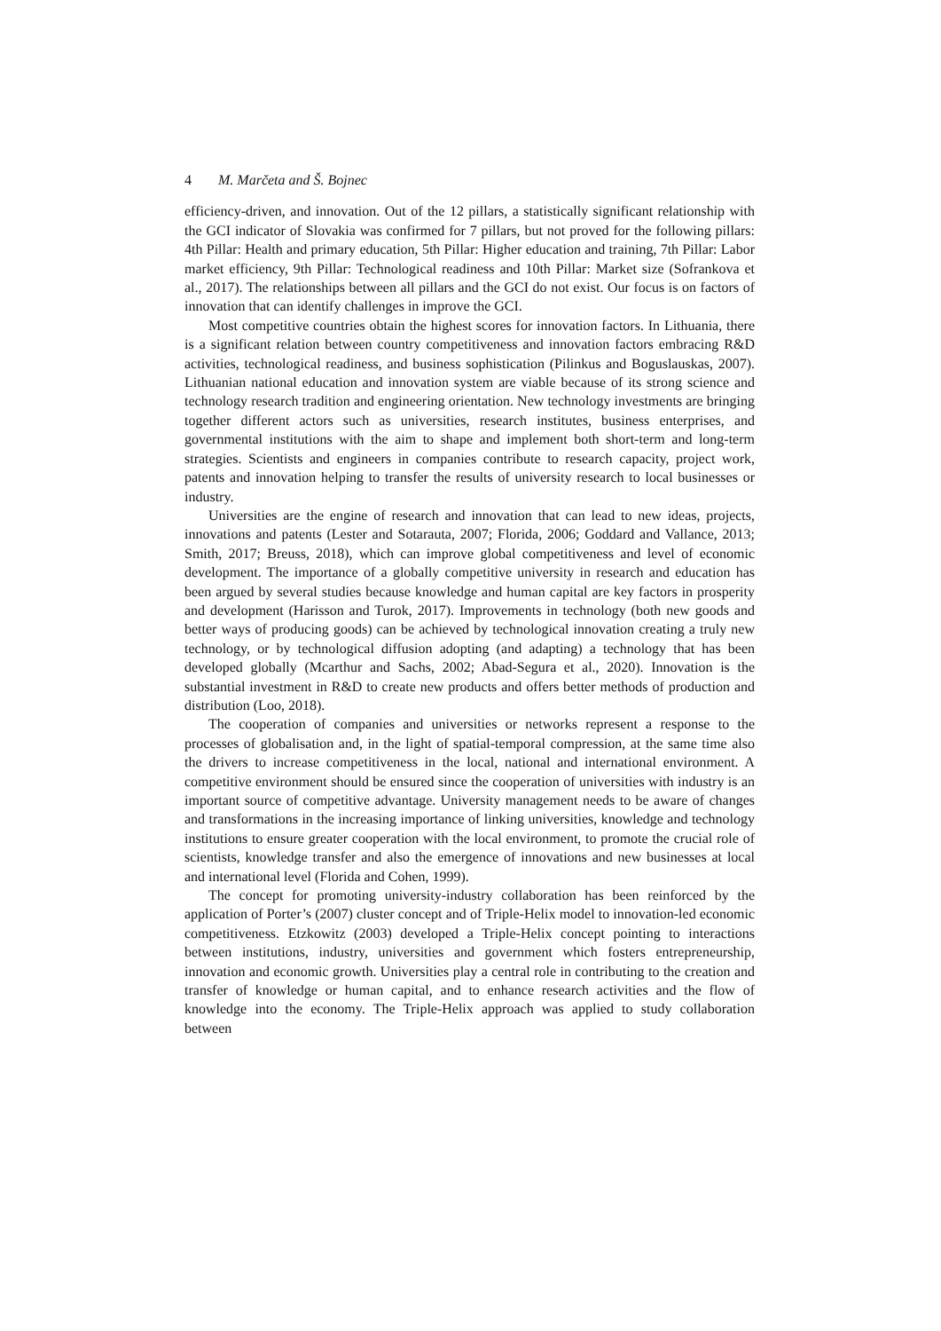4 M. Marčeta and Š. Bojnec
efficiency-driven, and innovation. Out of the 12 pillars, a statistically significant relationship with the GCI indicator of Slovakia was confirmed for 7 pillars, but not proved for the following pillars: 4th Pillar: Health and primary education, 5th Pillar: Higher education and training, 7th Pillar: Labor market efficiency, 9th Pillar: Technological readiness and 10th Pillar: Market size (Sofrankova et al., 2017). The relationships between all pillars and the GCI do not exist. Our focus is on factors of innovation that can identify challenges in improve the GCI.
Most competitive countries obtain the highest scores for innovation factors. In Lithuania, there is a significant relation between country competitiveness and innovation factors embracing R&D activities, technological readiness, and business sophistication (Pilinkus and Boguslauskas, 2007). Lithuanian national education and innovation system are viable because of its strong science and technology research tradition and engineering orientation. New technology investments are bringing together different actors such as universities, research institutes, business enterprises, and governmental institutions with the aim to shape and implement both short-term and long-term strategies. Scientists and engineers in companies contribute to research capacity, project work, patents and innovation helping to transfer the results of university research to local businesses or industry.
Universities are the engine of research and innovation that can lead to new ideas, projects, innovations and patents (Lester and Sotarauta, 2007; Florida, 2006; Goddard and Vallance, 2013; Smith, 2017; Breuss, 2018), which can improve global competitiveness and level of economic development. The importance of a globally competitive university in research and education has been argued by several studies because knowledge and human capital are key factors in prosperity and development (Harisson and Turok, 2017). Improvements in technology (both new goods and better ways of producing goods) can be achieved by technological innovation creating a truly new technology, or by technological diffusion adopting (and adapting) a technology that has been developed globally (Mcarthur and Sachs, 2002; Abad-Segura et al., 2020). Innovation is the substantial investment in R&D to create new products and offers better methods of production and distribution (Loo, 2018).
The cooperation of companies and universities or networks represent a response to the processes of globalisation and, in the light of spatial-temporal compression, at the same time also the drivers to increase competitiveness in the local, national and international environment. A competitive environment should be ensured since the cooperation of universities with industry is an important source of competitive advantage. University management needs to be aware of changes and transformations in the increasing importance of linking universities, knowledge and technology institutions to ensure greater cooperation with the local environment, to promote the crucial role of scientists, knowledge transfer and also the emergence of innovations and new businesses at local and international level (Florida and Cohen, 1999).
The concept for promoting university-industry collaboration has been reinforced by the application of Porter’s (2007) cluster concept and of Triple-Helix model to innovation-led economic competitiveness. Etzkowitz (2003) developed a Triple-Helix concept pointing to interactions between institutions, industry, universities and government which fosters entrepreneurship, innovation and economic growth. Universities play a central role in contributing to the creation and transfer of knowledge or human capital, and to enhance research activities and the flow of knowledge into the economy. The Triple-Helix approach was applied to study collaboration between